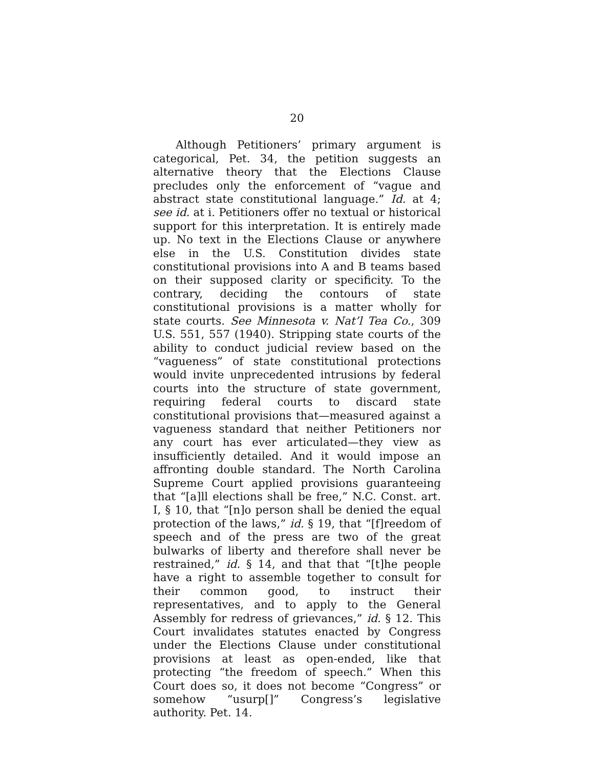20
Although Petitioners’ primary argument is categorical, Pet. 34, the petition suggests an alternative theory that the Elections Clause precludes only the enforcement of “vague and abstract state constitutional language.” Id. at 4; see id. at i. Petitioners offer no textual or historical support for this interpretation. It is entirely made up. No text in the Elections Clause or anywhere else in the U.S. Constitution divides state constitutional provisions into A and B teams based on their supposed clarity or specificity. To the contrary, deciding the contours of state constitutional provisions is a matter wholly for state courts. See Minnesota v. Nat’l Tea Co., 309 U.S. 551, 557 (1940). Stripping state courts of the ability to conduct judicial review based on the “vagueness” of state constitutional protections would invite unprecedented intrusions by federal courts into the structure of state government, requiring federal courts to discard state constitutional provisions that—measured against a vagueness standard that neither Petitioners nor any court has ever articulated—they view as insufficiently detailed. And it would impose an affronting double standard. The North Carolina Supreme Court applied provisions guaranteeing that “[a]ll elections shall be free,” N.C. Const. art. I, § 10, that “[n]o person shall be denied the equal protection of the laws,” id. § 19, that “[f]reedom of speech and of the press are two of the great bulwarks of liberty and therefore shall never be restrained,” id. § 14, and that that “[t]he people have a right to assemble together to consult for their common good, to instruct their representatives, and to apply to the General Assembly for redress of grievances,” id. § 12. This Court invalidates statutes enacted by Congress under the Elections Clause under constitutional provisions at least as open-ended, like that protecting “the freedom of speech.” When this Court does so, it does not become “Congress” or somehow “usurp[]” Congress’s legislative authority. Pet. 14.